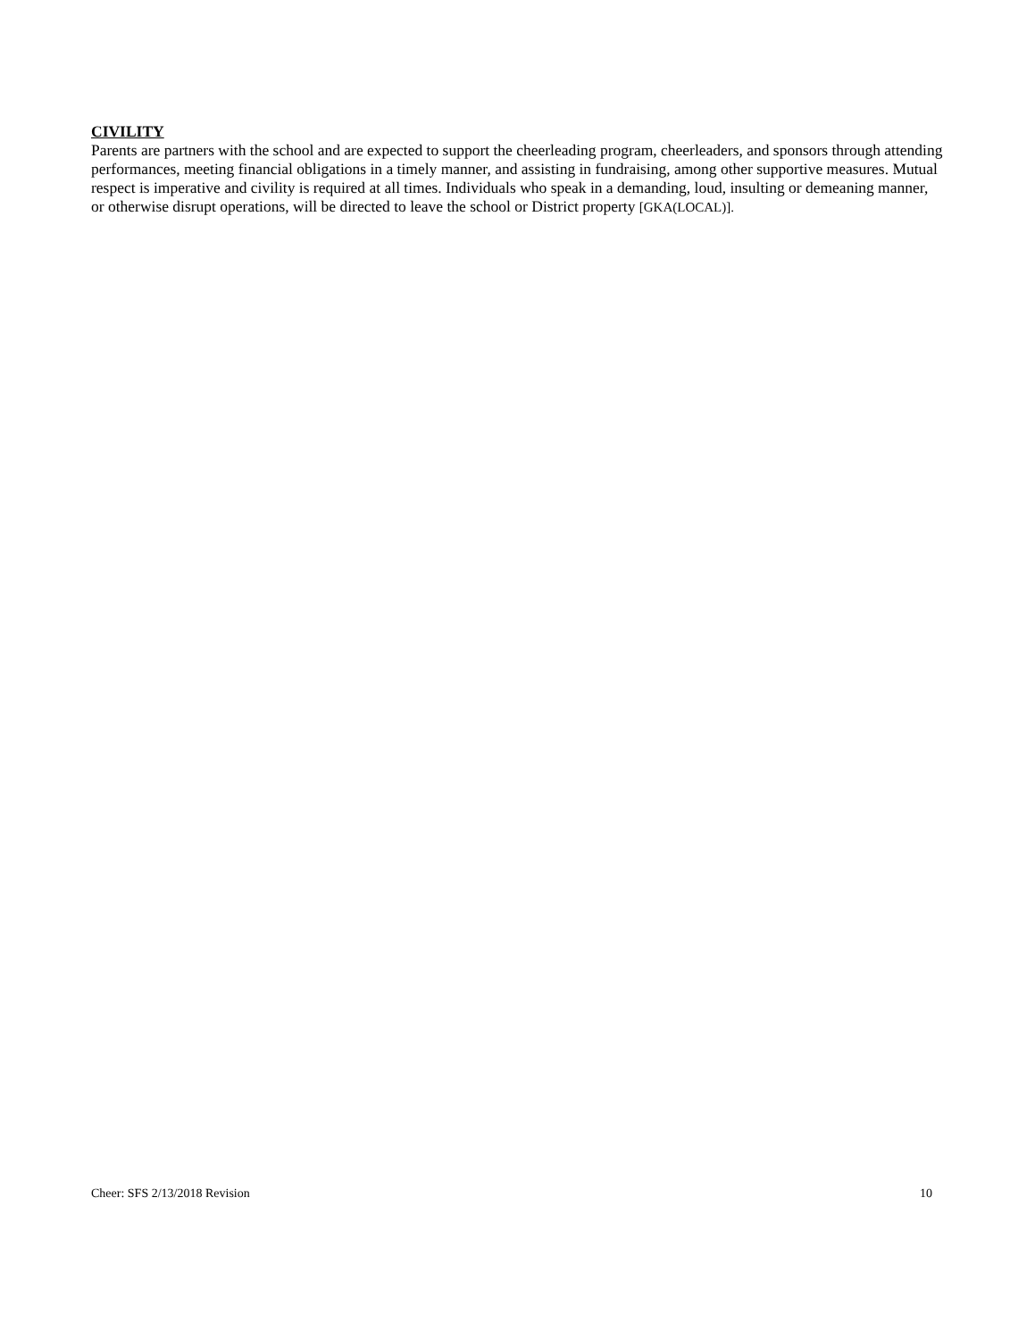CIVILITY
Parents are partners with the school and are expected to support the cheerleading program, cheerleaders, and sponsors through attending performances, meeting financial obligations in a timely manner, and assisting in fundraising, among other supportive measures. Mutual respect is imperative and civility is required at all times. Individuals who speak in a demanding, loud, insulting or demeaning manner, or otherwise disrupt operations, will be directed to leave the school or District property [GKA(LOCAL)].
Cheer: SFS 2/13/2018 Revision 10